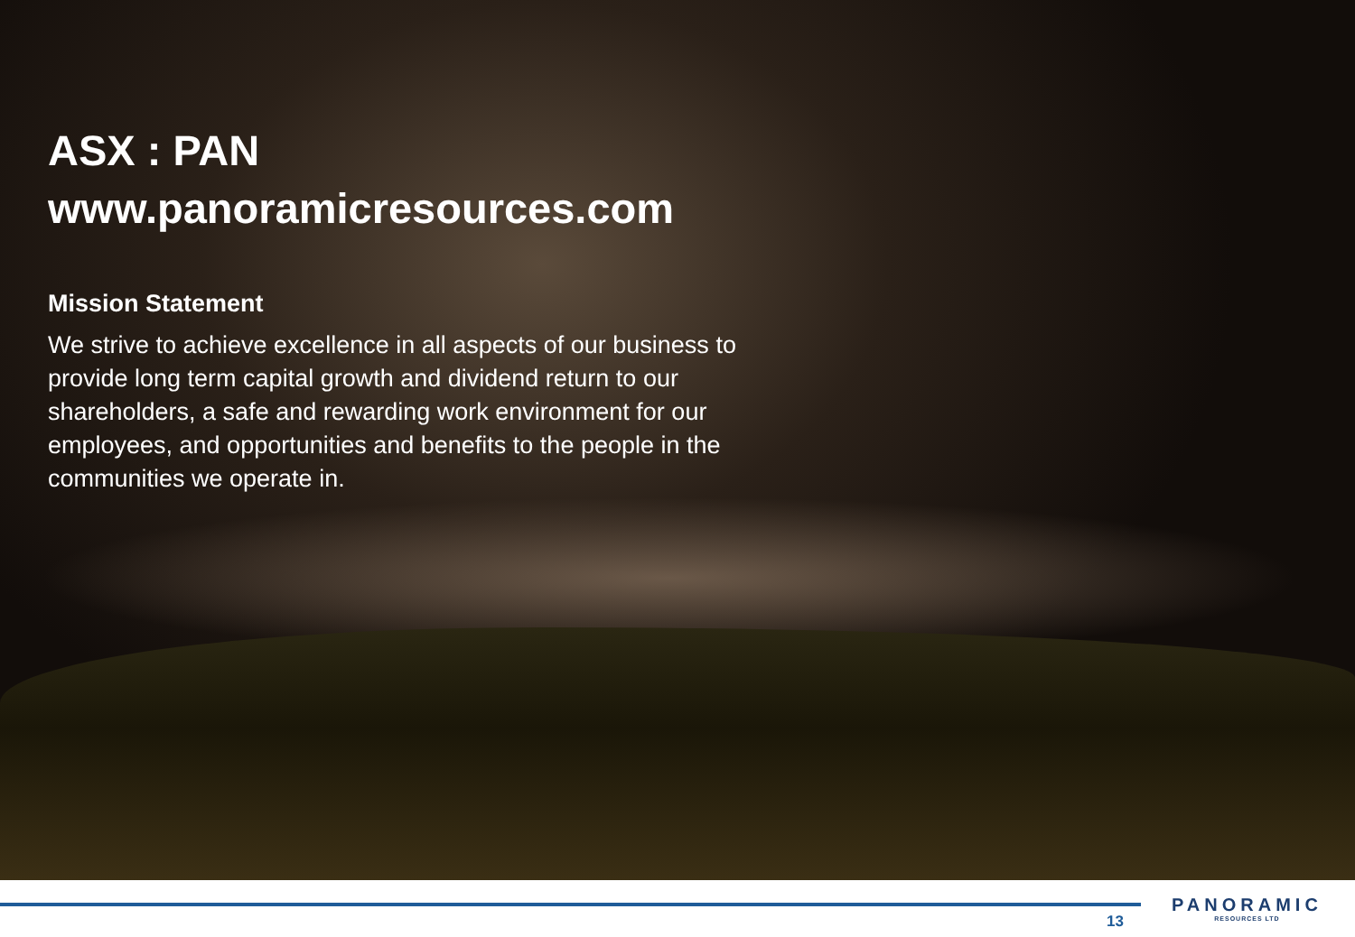ASX : PAN
www.panoramicresources.com
Mission Statement
We strive to achieve excellence in all aspects of our business to provide long term capital growth and dividend return to our shareholders, a safe and rewarding work environment for our employees, and opportunities and benefits to the people in the communities we operate in.
13
PANORAMIC
RESOURCES LTD